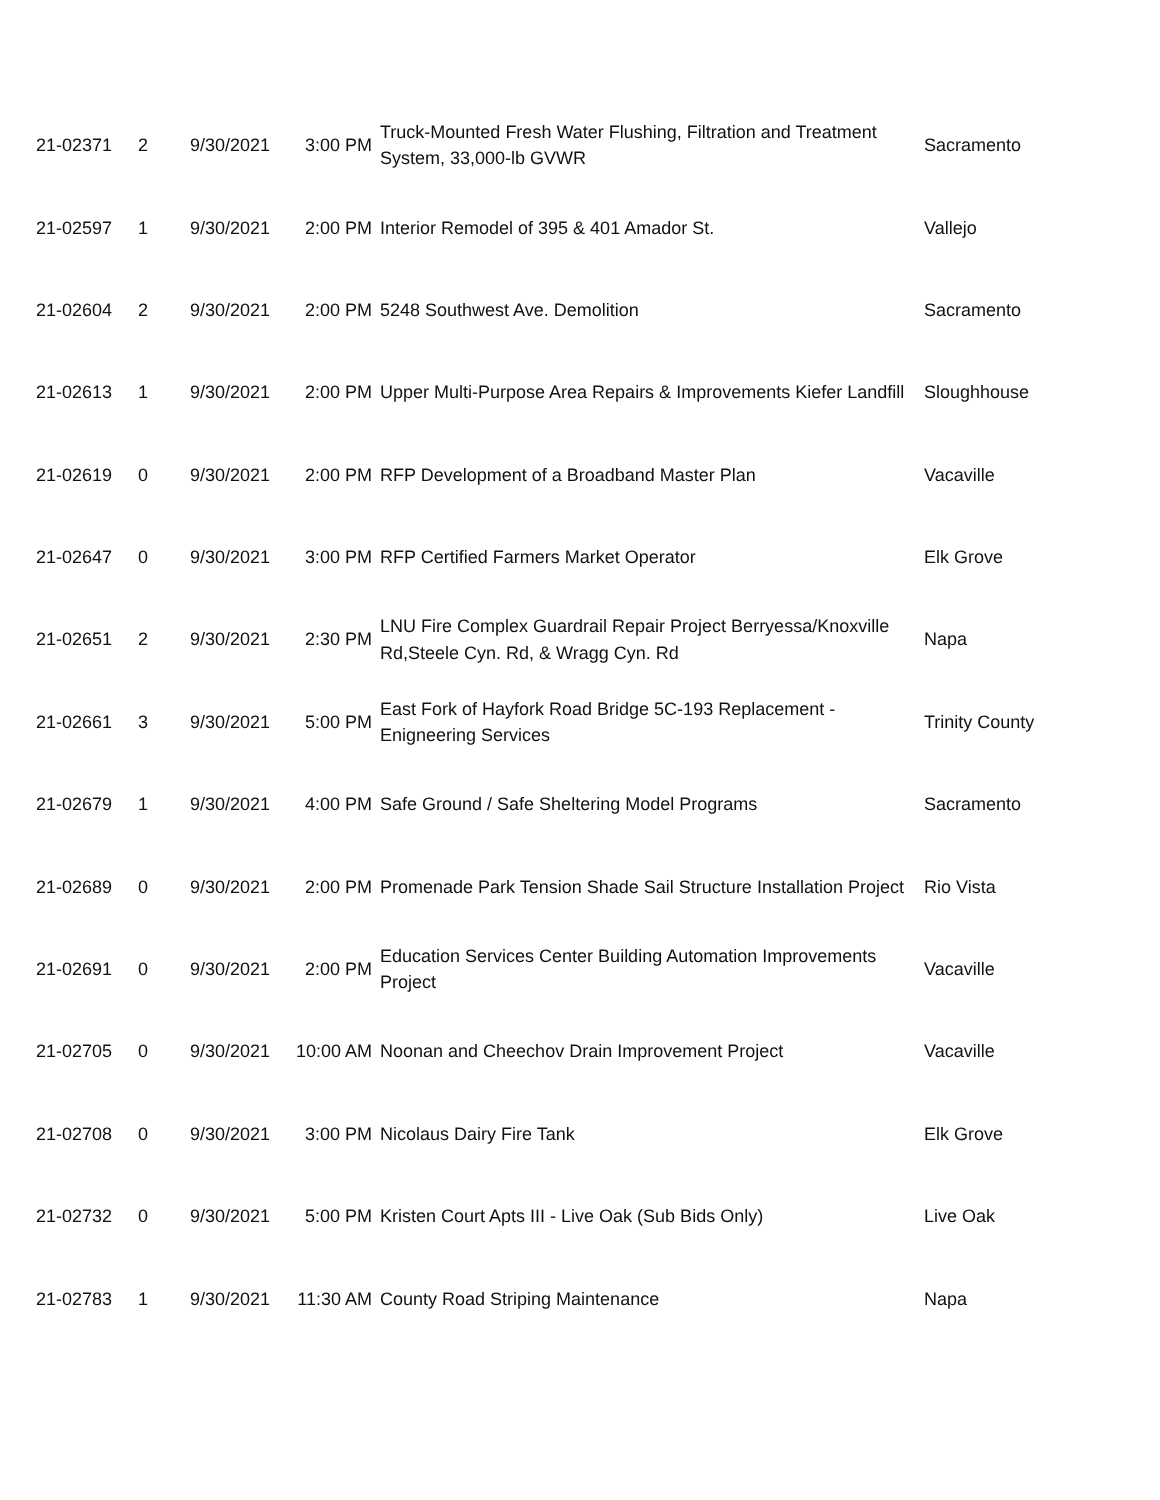| 21-02371 | 2 | 9/30/2021 | 3:00 PM | Truck-Mounted Fresh Water Flushing, Filtration and Treatment System, 33,000-lb GVWR | Sacramento |
| 21-02597 | 1 | 9/30/2021 | 2:00 PM | Interior Remodel of 395 & 401 Amador St. | Vallejo |
| 21-02604 | 2 | 9/30/2021 | 2:00 PM | 5248 Southwest Ave. Demolition | Sacramento |
| 21-02613 | 1 | 9/30/2021 | 2:00 PM | Upper Multi-Purpose Area Repairs & Improvements Kiefer Landfill | Sloughhouse |
| 21-02619 | 0 | 9/30/2021 | 2:00 PM | RFP Development of a Broadband Master Plan | Vacaville |
| 21-02647 | 0 | 9/30/2021 | 3:00 PM | RFP Certified Farmers Market Operator | Elk Grove |
| 21-02651 | 2 | 9/30/2021 | 2:30 PM | LNU Fire Complex Guardrail Repair Project Berryessa/Knoxville Rd,Steele Cyn. Rd, & Wragg Cyn. Rd | Napa |
| 21-02661 | 3 | 9/30/2021 | 5:00 PM | East Fork of Hayfork Road Bridge 5C-193 Replacement - Enigneering Services | Trinity County |
| 21-02679 | 1 | 9/30/2021 | 4:00 PM | Safe Ground / Safe Sheltering Model Programs | Sacramento |
| 21-02689 | 0 | 9/30/2021 | 2:00 PM | Promenade Park Tension Shade Sail Structure Installation Project | Rio Vista |
| 21-02691 | 0 | 9/30/2021 | 2:00 PM | Education Services Center Building Automation Improvements Project | Vacaville |
| 21-02705 | 0 | 9/30/2021 | 10:00 AM | Noonan and Cheechov Drain Improvement Project | Vacaville |
| 21-02708 | 0 | 9/30/2021 | 3:00 PM | Nicolaus Dairy Fire Tank | Elk Grove |
| 21-02732 | 0 | 9/30/2021 | 5:00 PM | Kristen Court Apts III - Live Oak (Sub Bids Only) | Live Oak |
| 21-02783 | 1 | 9/30/2021 | 11:30 AM | County Road Striping Maintenance | Napa |